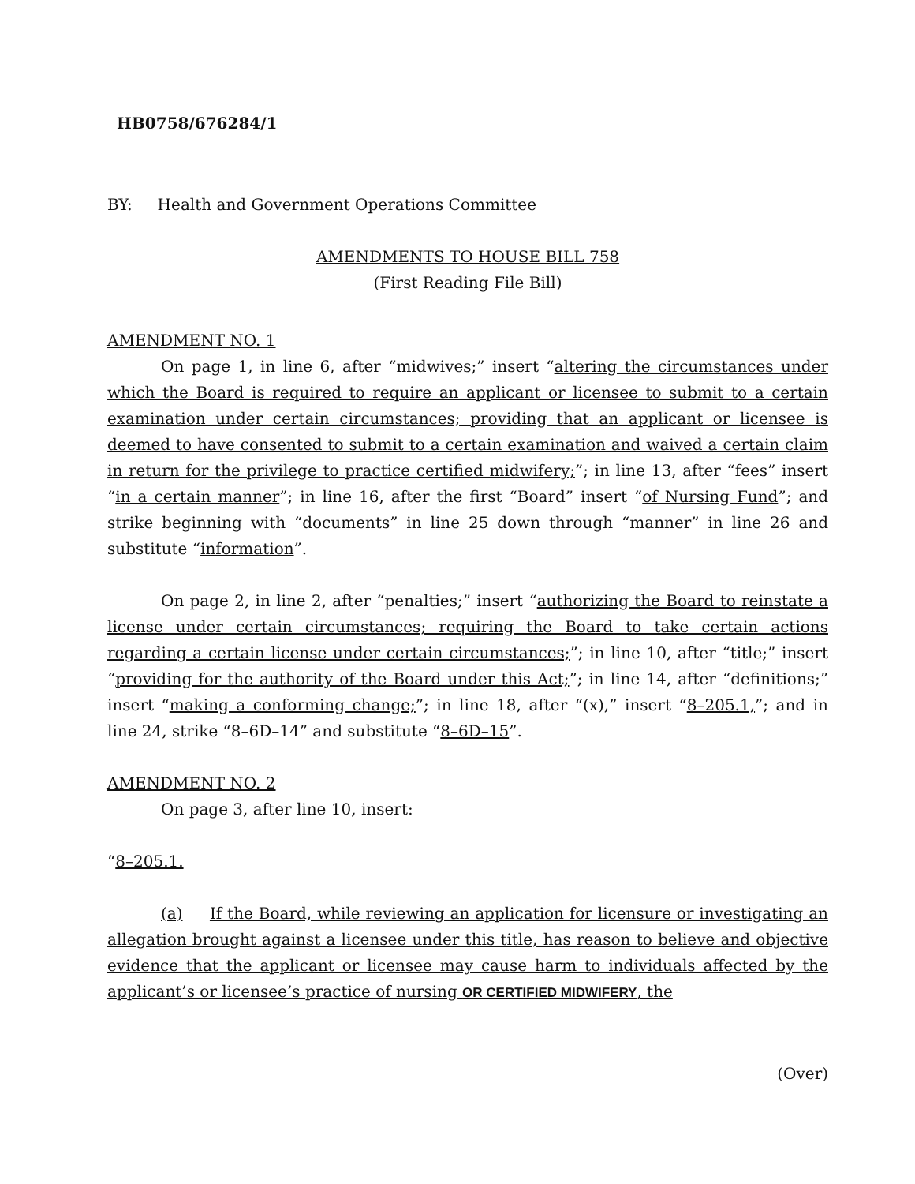HB0758/676284/1
BY: Health and Government Operations Committee
AMENDMENTS TO HOUSE BILL 758
(First Reading File Bill)
AMENDMENT NO. 1
On page 1, in line 6, after “midwives;” insert “altering the circumstances under which the Board is required to require an applicant or licensee to submit to a certain examination under certain circumstances; providing that an applicant or licensee is deemed to have consented to submit to a certain examination and waived a certain claim in return for the privilege to practice certified midwifery;”; in line 13, after “fees” insert “in a certain manner”; in line 16, after the first “Board” insert “of Nursing Fund”; and strike beginning with “documents” in line 25 down through “manner” in line 26 and substitute “information”.
On page 2, in line 2, after “penalties;” insert “authorizing the Board to reinstate a license under certain circumstances; requiring the Board to take certain actions regarding a certain license under certain circumstances;”; in line 10, after “title;” insert “providing for the authority of the Board under this Act;”; in line 14, after “definitions;” insert “making a conforming change;”; in line 18, after “(x),” insert “8–205.1,”; and in line 24, strike “8–6D–14” and substitute “8–6D–15”.
AMENDMENT NO. 2
On page 3, after line 10, insert:
“8–205.1.
(a) If the Board, while reviewing an application for licensure or investigating an allegation brought against a licensee under this title, has reason to believe and objective evidence that the applicant or licensee may cause harm to individuals affected by the applicant’s or licensee’s practice of nursing OR CERTIFIED MIDWIFERY, the
(Over)